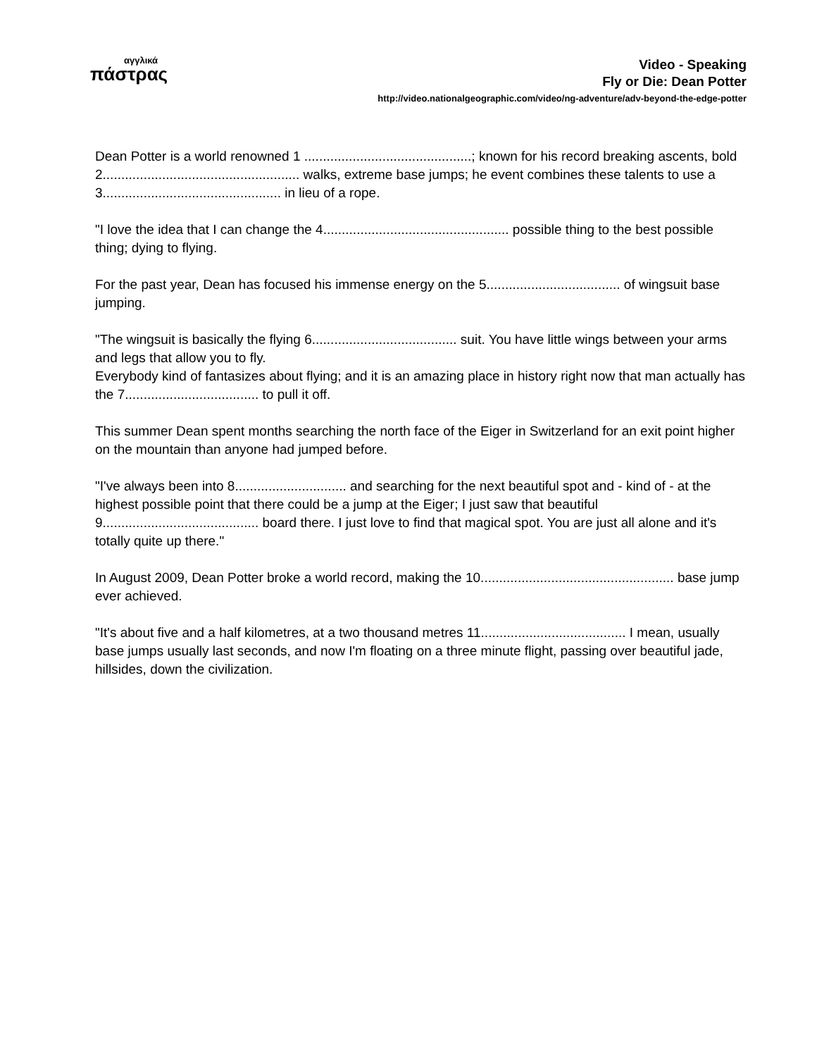αγγλικά
πάστρας
Video - Speaking
Fly or Die: Dean Potter
http://video.nationalgeographic.com/video/ng-adventure/adv-beyond-the-edge-potter
Dean Potter is a world renowned 1 .............................................; known for his record breaking ascents, bold 2..................................................... walks, extreme base jumps; he event combines these talents to use a 3................................................ in lieu of a rope.
"I love the idea that I can change the 4.................................................. possible thing to the best possible thing; dying to flying.
For the past year, Dean has focused his immense energy on the 5.................................... of wingsuit base jumping.
"The wingsuit is basically the flying 6....................................... suit. You have little wings between your arms and legs that allow you to fly.
Everybody kind of fantasizes about flying; and it is an amazing place in history right now that man actually has the 7.................................... to pull it off.
This summer Dean spent months searching the north face of the Eiger in Switzerland for an exit point higher on the mountain than anyone had jumped before.
"I've always been into 8.............................. and searching for the next beautiful spot and - kind of - at the highest possible point that there could be a jump at the Eiger; I just saw that beautiful 9.......................................... board there. I just love to find that magical spot. You are just all alone and it's totally quite up there."
In August 2009, Dean Potter broke a world record, making the 10.................................................... base jump ever achieved.
"It's about five and a half kilometres, at a two thousand metres 11....................................... I mean, usually base jumps usually last seconds, and now I'm floating on a three minute flight, passing over beautiful jade, hillsides, down the civilization.